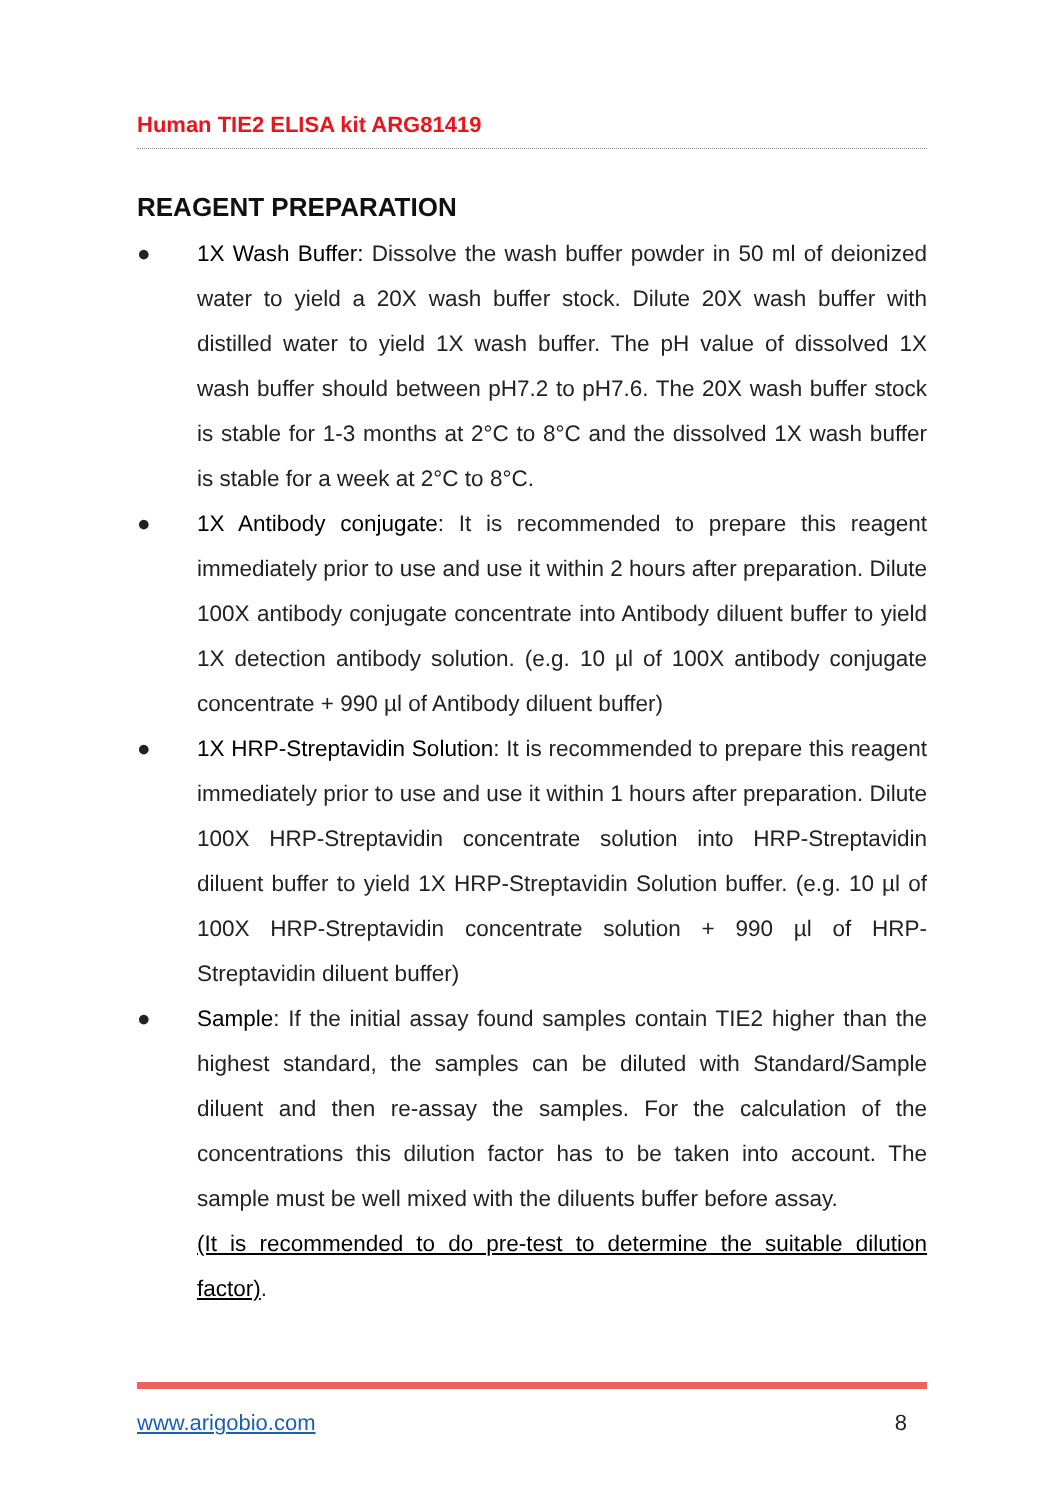Human TIE2 ELISA kit ARG81419
REAGENT PREPARATION
● 1X Wash Buffer: Dissolve the wash buffer powder in 50 ml of deionized water to yield a 20X wash buffer stock. Dilute 20X wash buffer with distilled water to yield 1X wash buffer. The pH value of dissolved 1X wash buffer should between pH7.2 to pH7.6. The 20X wash buffer stock is stable for 1-3 months at 2°C to 8°C and the dissolved 1X wash buffer is stable for a week at 2°C to 8°C.
● 1X Antibody conjugate: It is recommended to prepare this reagent immediately prior to use and use it within 2 hours after preparation. Dilute 100X antibody conjugate concentrate into Antibody diluent buffer to yield 1X detection antibody solution. (e.g. 10 µl of 100X antibody conjugate concentrate + 990 µl of Antibody diluent buffer)
● 1X HRP-Streptavidin Solution: It is recommended to prepare this reagent immediately prior to use and use it within 1 hours after preparation. Dilute 100X HRP-Streptavidin concentrate solution into HRP-Streptavidin diluent buffer to yield 1X HRP-Streptavidin Solution buffer. (e.g. 10 µl of 100X HRP-Streptavidin concentrate solution + 990 µl of HRP-Streptavidin diluent buffer)
● Sample: If the initial assay found samples contain TIE2 higher than the highest standard, the samples can be diluted with Standard/Sample diluent and then re-assay the samples. For the calculation of the concentrations this dilution factor has to be taken into account. The sample must be well mixed with the diluents buffer before assay.
(It is recommended to do pre-test to determine the suitable dilution factor).
www.arigobio.com 8